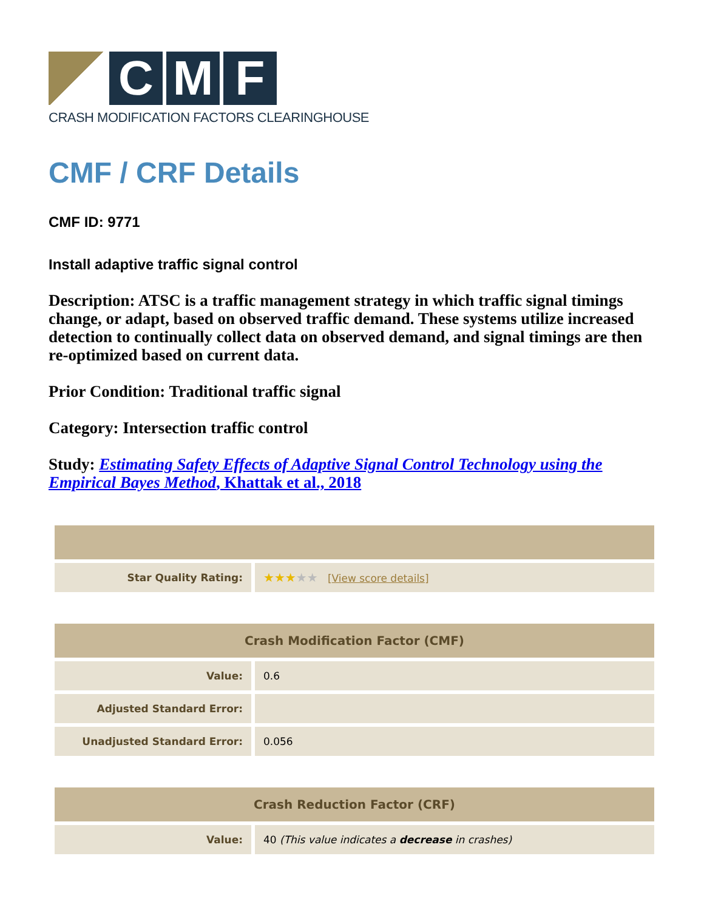C M F
CRASH MODIFICATION FACTORS CLEARINGHOUSE
CMF / CRF Details
CMF ID: 9771
Install adaptive traffic signal control
Description: ATSC is a traffic management strategy in which traffic signal timings change, or adapt, based on observed traffic demand. These systems utilize increased detection to continually collect data on observed demand, and signal timings are then re-optimized based on current data.
Prior Condition: Traditional traffic signal
Category: Intersection traffic control
Study: Estimating Safety Effects of Adaptive Signal Control Technology using the Empirical Bayes Method, Khattak et al., 2018
| Star Quality Rating: | ★★★ ★★ [ View score details ] |
| Crash Modification Factor (CMF) | |
| --- | --- |
| Value: | 0.6 |
| Adjusted Standard Error: | |
| Unadjusted Standard Error: | 0.056 |
| Crash Reduction Factor (CRF) | |
| --- | --- |
| Value: | 40 (This value indicates a decrease in crashes) |